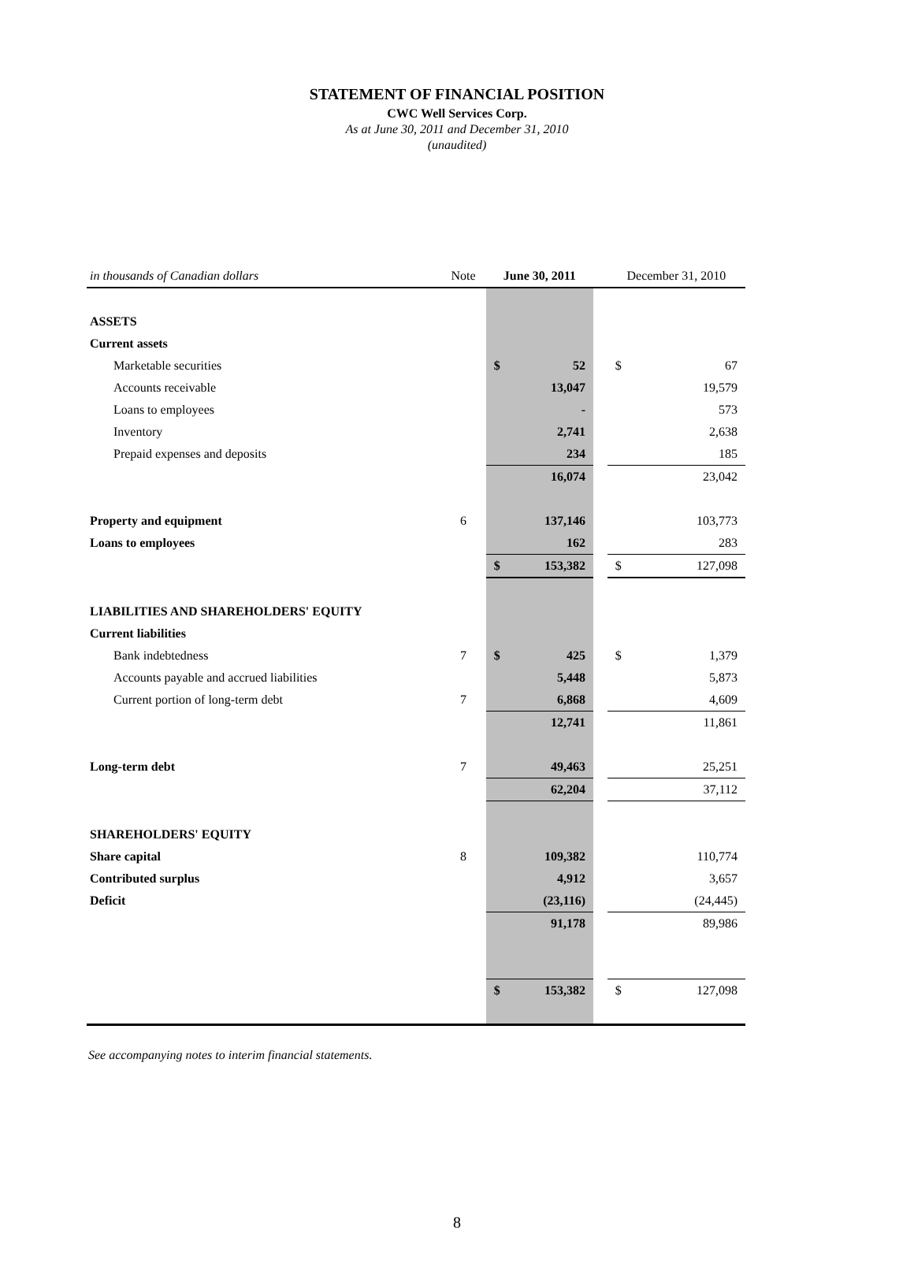STATEMENT OF FINANCIAL POSITION
CWC Well Services Corp.
As at June 30, 2011 and December 31, 2010
(unaudited)
| in thousands of Canadian dollars | Note | June 30, 2011 | | December 31, 2010 |
| --- | --- | --- | --- | --- |
| ASSETS | | | | |
| Current assets | | | | |
| Marketable securities | | $ 52 | | $ 67 |
| Accounts receivable | | 13,047 | | 19,579 |
| Loans to employees | | - | | 573 |
| Inventory | | 2,741 | | 2,638 |
| Prepaid expenses and deposits | | 234 | | 185 |
| | | 16,074 | | 23,042 |
| Property and equipment | 6 | 137,146 | | 103,773 |
| Loans to employees | | 162 | | 283 |
| | | $ 153,382 | | $ 127,098 |
| LIABILITIES AND SHAREHOLDERS' EQUITY | | | | |
| Current liabilities | | | | |
| Bank indebtedness | 7 | $ 425 | | $ 1,379 |
| Accounts payable and accrued liabilities | | 5,448 | | 5,873 |
| Current portion of long-term debt | 7 | 6,868 | | 4,609 |
| | | 12,741 | | 11,861 |
| Long-term debt | 7 | 49,463 | | 25,251 |
| | | 62,204 | | 37,112 |
| SHAREHOLDERS' EQUITY | | | | |
| Share capital | 8 | 109,382 | | 110,774 |
| Contributed surplus | | 4,912 | | 3,657 |
| Deficit | | (23,116) | | (24,445) |
| | | 91,178 | | 89,986 |
| | | $ 153,382 | | $ 127,098 |
See accompanying notes to interim financial statements.
8